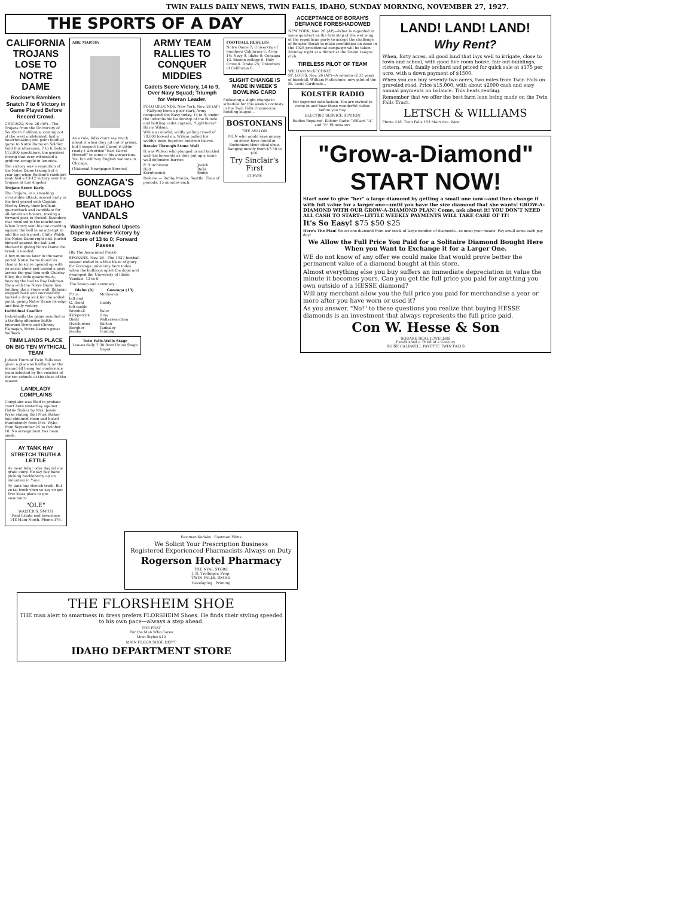TWIN FALLS DAILY NEWS, TWIN FALLS, IDAHO, SUNDAY MORNING, NOVEMBER 27, 1927.
THE SPORTS OF A DAY
CALIFORNIA TROJANS LOSE TO NOTRE DAME
Rockne's Ramblers Snatch 7 to 6 Victory in Game Played Before Record Crowd.
CHICAGO, Nov. 26 (AP)—The Trojans from the University of Southern California, coming out of the west undefeated, lost a heartbreaking one point football game to Notre Dame on Soldier field this afternoon, 7 to 6, before 112,000 spectators, the greatest throng that ever witnessed a gridiron struggle in America.
The victory was a repetition of the Notre Dame triumph of a year ago when Rockne's ramblers snatched a 13-12 victory over the Trojans at Los Angeles.
Trojans Score Early
The Trojans, in a smashing irresistible attack, scored early in the first period with Captain Morley Drury, their brilliant quarterback and candidate for all-American honors, tossing a forward pass to Russell Saunders that resulted in the touchdown. When Drury sent his toe crashing against the ball in an attempt to add the extra point, Chilly Walsh, the Notre Dame right end, hurled himself against the ball and blocked it giving Notre Dame the break it needed.
A few minutes later in the same period Notre Dame found its chance to score opened up with its aerial shots and tossed a pass across the goal line with Charley Riley, the little quarterback, heaving the ball to Ray Dahman. Then with the Notre Dame line holding like a stone wall, Dahman stepped back and successfully booted a drop kick for the added point, giving Notre Dame its edge and finally victory.
Individual Conflict
Individually the game resulted in a thrilling offensive battle between Drury and Christy Flanagan, Notre Dame's great halfback.
TIMM LANDS PLACE ON BIG TEN MYTHICAL TEAM
Judson Timm of Twin Falls was given a place as halfback on the second all being ten conference team selected by the coaches of the ten schools at the close of the season.
LANDLADY COMPLAINS
Complaint was filed in probate court here yesterday against Hattie Staker by Mrs. Jessie Wyke stating that Miss Staker had obtained room and board fraudulently from Mrs. Wyke from September 25 to October 10. No arraignment has been made.
AY TANK HAY STRETCH TRUTH A LETTLE
Ay meet fellar oder day tal me grate story. He say hay bane picking huckleberry up on mountain in Yune.
Ay tank hay stretch truth. But ve tal truth vhen ve say ve got first klass place to got ensurance.
"OLE"
WALTER S. SMITH
Real Estate and Insurance
148 Main North. Phone 376.
ABE MARTIN
As a rule, folks don't say much about it when they git out o' prison, but I suspect Earl Carrol is gittin' ready t' advertise "Earl Carrol Himself" in some o' his attractions. You kin still buy English walnuts in Chicago.
(National Newspaper Service)
GONZAGA'S BULLDOGS BEAT IDAHO VANDALS
Washington School Upsets Dope to Achieve Victory by Score of 13 to 0; Forward Passes
(By The Associated Press)
SPOKANE, Nov. 26—The 1927 football season ended in a blue blaze of glory for Gonzaga university here today when the bulldogs upset the dope and swamped the University of Idaho Vandals, 13 to 0.
The lineup and summary:
| Idaho (0) | Gonzaga (13) |
| --- | --- |
| Price | McGowan |
| left end | |
| G. Diehl | Cuddy |
| left tackle | |
| Brimhall | Baler |
| Kirkpatrick | Gray |
| Diehl | Walterskerchen |
| Hutchinson | Barton |
| Burgher | Tankaley |
| Jacoby | Hunting |
Twin Falls-Wells Stage
Leaves daily 7:30 from Union Stage Depot
ARMY TEAM RALLIES TO CONQUER MIDDIES
Cadets Score Victory, 14 to 9, Over Navy Squad; Triumph for Veteran Leader.
POLO GROUNDS, New York, Nov. 26 (AP)—Rallying from a poor start, Army conquered the Navy today, 14 to 9, under the indomitable leadership of the blonde and battling cadet captain, "Lighthorse" Harry Wilson.
While a colorful, wildly yelling crowd of 78,000 looked on, Wilson pulled his wobbly team together between halves.
Breaks Through Stone Wall
It was Wilson who plunged in and tackled with his forwards as they put up a stone wall defensive barrier.
| P. Hutchinson | Jovick |
| Hult | Ralls |
| Kernhienick | Smith |
Referee — Bobby Morris, Seattle. Time of periods, 15 minutes each.
FOOTBALL RESULTS
Notre Dame 7; University of Southern California 6. Army 14; Navy 9. Idaho 0; Gonzaga 13. Boston college 0; Holy Cross 0. Drake 25; University of California 6.
SLIGHT CHANGE IS MADE IN WEEK'S BOWLING CARD
Following a slight change in schedule for this week's contests in the Twin Falls Commercial Bowling league...
BOSTONIANS
THE AVALON
MEN who would save money on shoes have found in Bostonians their ideal shoe. Ranging mostly from $7.50 to $10.
Try Sinclair's First
IT PAYS
Eastman Kodaks Eastman Films
We Solicit Your Prescription Business
Registered Experienced Pharmacists Always on Duty
Rogerson Hotel Pharmacy
THE NYAL STORE
J. R. Trollinger, Prop.
TWIN FALLS, IDAHO
Developing Printing
THE FLORSHEIM SHOE
THE man alert to smartness in dress prefers FLORSHEIM Shoes. He finds their styling speeded to his own pace—always a step ahead.
THE FRAT
For the Man Who Cares
Most Styles $10
MAIN FLOOR SHOE DEP'T.
IDAHO DEPARTMENT STORE
ACCEPTANCE OF BORAH'S DEFIANCE FORESHADOWED
NEW YORK, Nov. 26 (AP)—What is regarded in some quarters as the first step of the wet wing of the republican party to accept the challenge of Senator Borah to make prohibition an issue in the 1928 presidential campaign will be taken Monday night at a dinner at the Union League club.
TIRELESS PILOT OF TEAM
WILLIAM McKECHNIE
ST. LOUIS, Nov. 26 (AP)—A veteran of 31 years of baseball, William McKechnie, new pilot of the St. Louis Cardinals...
KOLSTER RADIO
For supreme satisfaction. You are invited to come in and hear these wonderful radios before you buy.
ELECTRIC SERVICE STATION
Radios Repaired. Kolster Radio "Willard "A" and "B" Eliminators
LAND! LAND! LAND!
Why Rent?
When, forty acres, all good land that lays well to irrigate, close to town and school, with good five room house, fair out-buildings, cistern, well, family orchard and priced for quick sale at $175 per acre, with a down payment of $1500.
When you can buy seventy-two acres, two miles from Twin Falls on graveled road. Price $15,000, with about $2000 cash and easy annual payments on balance. This beats renting.
Remember that we offer the best farm loan being made on the Twin Falls Tract.
LETSCH & WILLIAMS
Phone 218. Twin Falls 153 Main Ave. West.
"Grow-a-Diamond" START NOW!
Start now to give "her" a large diamond by getting a small one now—and then change it with full value for a larger one—until you have the size diamond that she wants! GROW-A-DIAMOND WITH OUR GROW-A-DIAMOND PLAN! Come, ask about it! YOU DON'T NEED ALL CASH TO START—LITTLE WEEKLY PAYMENTS WILL TAKE CARE OF IT!
It's So Easy! $75 $50 $25
Here's The Plan! Select one diamond from our stock of large number of diamonds—to meet your means! Pay small sums each pay day!
We Allow the Full Price You Paid for a Solitaire Diamond Bought Here When you Want to Exchange it for a Larger One.
WE do not know of any offer we could make that would prove better the permanent value of a diamond bought at this store.
Almost everything else you buy suffers an immediate depreciation in value the minute it becomes yours. Can you get the full price you paid for anything you own outside of a HESSE diamond?
Will any merchant allow you the full price you paid for merchandise a year or more after you have worn or used it?
As you answer, "No!" to these questions you realize that buying HESSE diamonds is an investment that always represents the full price paid.
Con W. Hesse & Son
SQUARE DEAL JEWELERS
Established a Third of a Century
BOISE CALDWELL PAYETTE TWIN FALLS